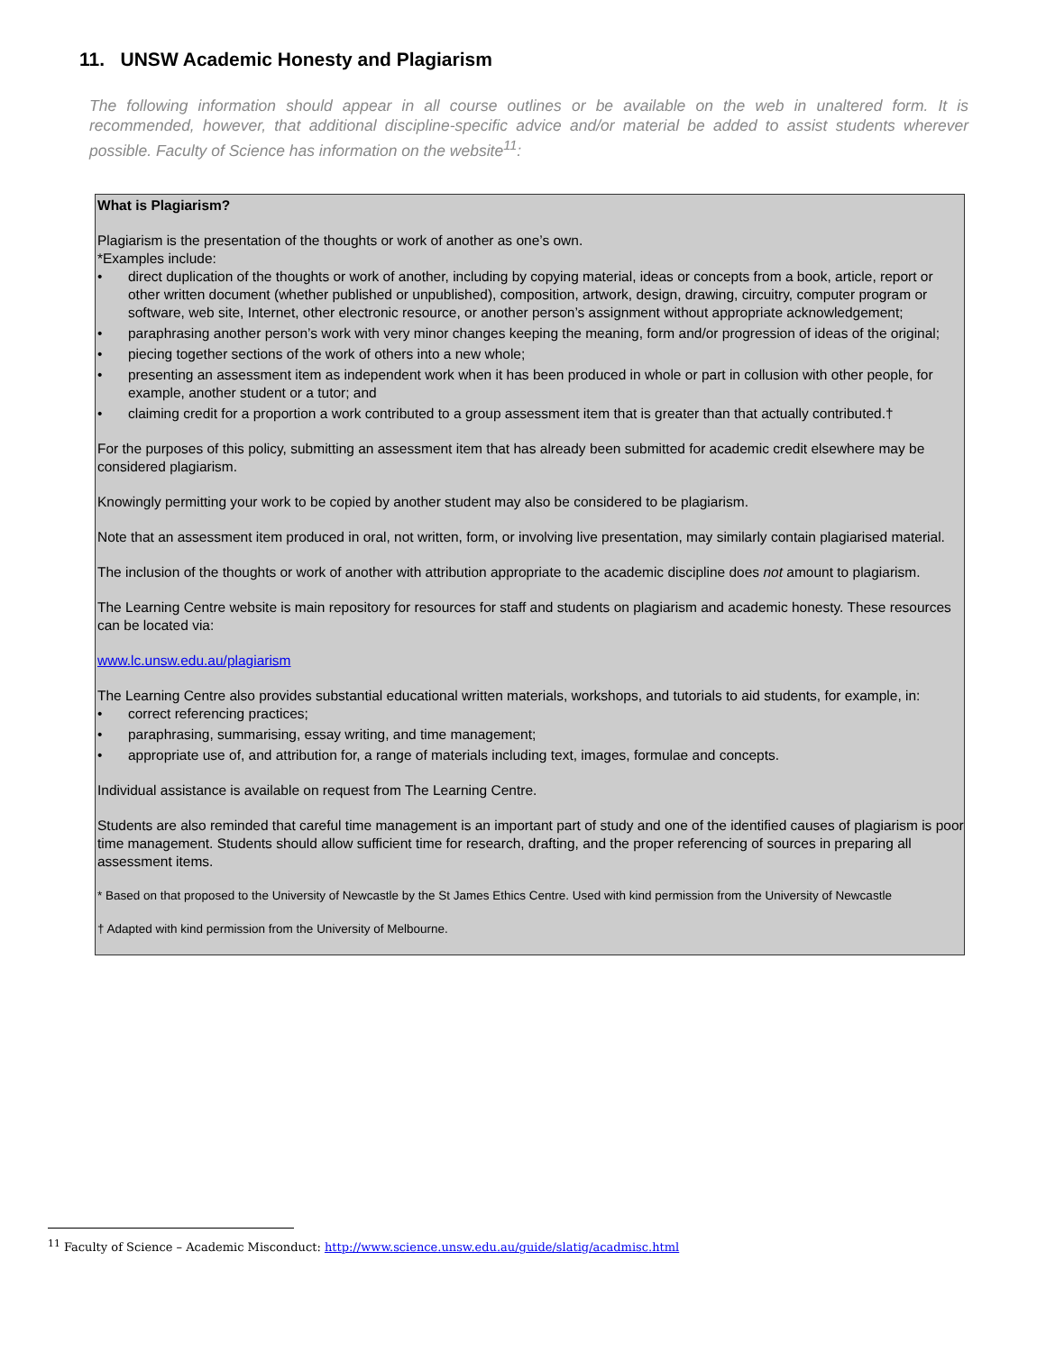11. UNSW Academic Honesty and Plagiarism
The following information should appear in all course outlines or be available on the web in unaltered form. It is recommended, however, that additional discipline-specific advice and/or material be added to assist students wherever possible. Faculty of Science has information on the website<sup>11</sup>:
What is Plagiarism?
Plagiarism is the presentation of the thoughts or work of another as one’s own.
*Examples include:
• direct duplication of the thoughts or work of another, including by copying material, ideas or concepts from a book, article, report or other written document (whether published or unpublished), composition, artwork, design, drawing, circuitry, computer program or software, web site, Internet, other electronic resource, or another person’s assignment without appropriate acknowledgement;
• paraphrasing another person’s work with very minor changes keeping the meaning, form and/or progression of ideas of the original;
• piecing together sections of the work of others into a new whole;
• presenting an assessment item as independent work when it has been produced in whole or part in collusion with other people, for example, another student or a tutor; and
• claiming credit for a proportion a work contributed to a group assessment item that is greater than that actually contributed.†
For the purposes of this policy, submitting an assessment item that has already been submitted for academic credit elsewhere may be considered plagiarism.
Knowingly permitting your work to be copied by another student may also be considered to be plagiarism.
Note that an assessment item produced in oral, not written, form, or involving live presentation, may similarly contain plagiarised material.
The inclusion of the thoughts or work of another with attribution appropriate to the academic discipline does not amount to plagiarism.
The Learning Centre website is main repository for resources for staff and students on plagiarism and academic honesty. These resources can be located via:
www.lc.unsw.edu.au/plagiarism
The Learning Centre also provides substantial educational written materials, workshops, and tutorials to aid students, for example, in:
• correct referencing practices;
• paraphrasing, summarising, essay writing, and time management;
• appropriate use of, and attribution for, a range of materials including text, images, formulae and concepts.
Individual assistance is available on request from The Learning Centre.
Students are also reminded that careful time management is an important part of study and one of the identified causes of plagiarism is poor time management. Students should allow sufficient time for research, drafting, and the proper referencing of sources in preparing all assessment items.
* Based on that proposed to the University of Newcastle by the St James Ethics Centre. Used with kind permission from the University of Newcastle
† Adapted with kind permission from the University of Melbourne.
<sup>11</sup> Faculty of Science – Academic Misconduct: http://www.science.unsw.edu.au/guide/slatig/acadmisc.html